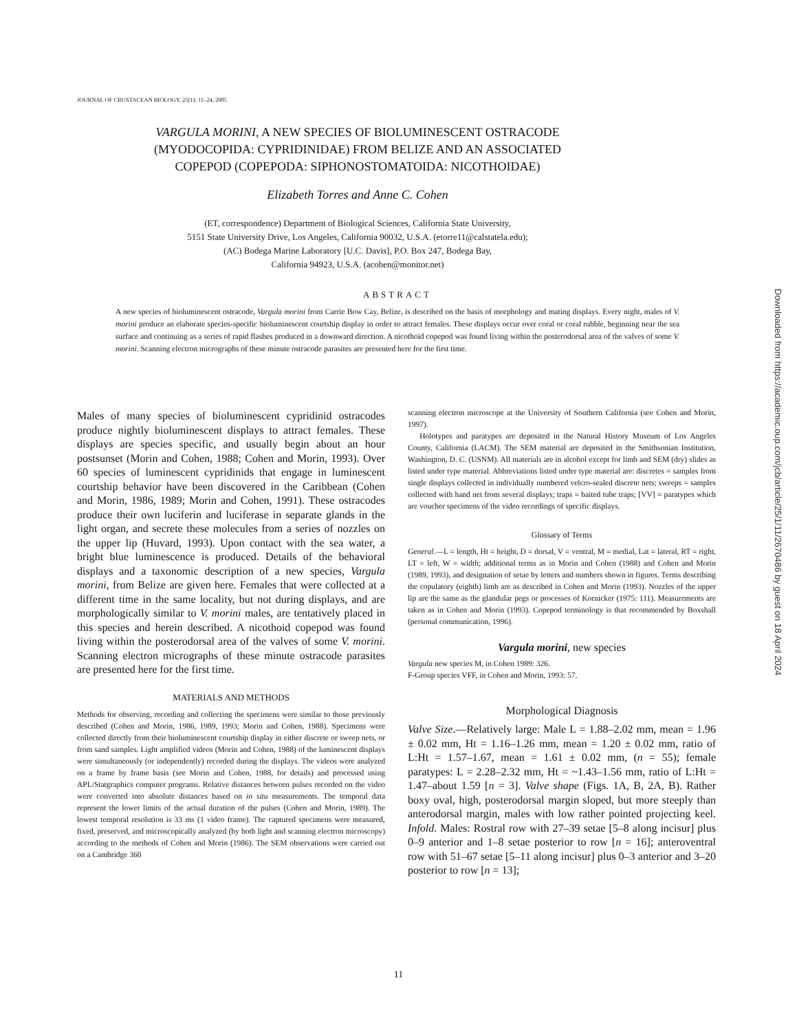JOURNAL OF CRUSTACEAN BIOLOGY, 25(1): 11–24, 2005
VARGULA MORINI, A NEW SPECIES OF BIOLUMINESCENT OSTRACODE
(MYODOCOPIDA: CYPRIDINIDAE) FROM BELIZE AND AN ASSOCIATED
COPEPOD (COPEPODA: SIPHONOSTOMATOIDA: NICOTHOIDAE)
Elizabeth Torres and Anne C. Cohen
(ET, correspondence) Department of Biological Sciences, California State University,
5151 State University Drive, Los Angeles, California 90032, U.S.A. (etorre11@calstatela.edu);
(AC) Bodega Marine Laboratory [U.C. Davis], P.O. Box 247, Bodega Bay,
California 94923, U.S.A. (acohen@monitor.net)
ABSTRACT
A new species of bioluminescent ostracode, Vargula morini from Carrie Bow Cay, Belize, is described on the basis of morphology and mating displays. Every night, males of V. morini produce an elaborate species-specific bioluminescent courtship display in order to attract females. These displays occur over coral or coral rubble, beginning near the sea surface and continuing as a series of rapid flashes produced in a downward direction. A nicothoid copepod was found living within the posterodorsal area of the valves of some V. morini. Scanning electron micrographs of these minute ostracode parasites are presented here for the first time.
Males of many species of bioluminescent cypridinid ostracodes produce nightly bioluminescent displays to attract females. These displays are species specific, and usually begin about an hour postsunset (Morin and Cohen, 1988; Cohen and Morin, 1993). Over 60 species of luminescent cypridinids that engage in luminescent courtship behavior have been discovered in the Caribbean (Cohen and Morin, 1986, 1989; Morin and Cohen, 1991). These ostracodes produce their own luciferin and luciferase in separate glands in the light organ, and secrete these molecules from a series of nozzles on the upper lip (Huvard, 1993). Upon contact with the sea water, a bright blue luminescence is produced. Details of the behavioral displays and a taxonomic description of a new species, Vargula morini, from Belize are given here. Females that were collected at a different time in the same locality, but not during displays, and are morphologically similar to V. morini males, are tentatively placed in this species and herein described. A nicothoid copepod was found living within the posterodorsal area of the valves of some V. morini. Scanning electron micrographs of these minute ostracode parasites are presented here for the first time.
MATERIALS AND METHODS
Methods for observing, recording and collecting the specimens were similar to those previously described (Cohen and Morin, 1986, 1989, 1993; Morin and Cohen, 1988). Specimens were collected directly from their bioluminescent courtship display in either discrete or sweep nets, or from sand samples. Light amplified videos (Morin and Cohen, 1988) of the luminescent displays were simultaneously (or independently) recorded during the displays. The videos were analyzed on a frame by frame basis (see Morin and Cohen, 1988, for details) and processed using APL/Statgraphics computer programs. Relative distances between pulses recorded on the video were converted into absolute distances based on in situ measurements. The temporal data represent the lower limits of the actual duration of the pulses (Cohen and Morin, 1989). The lowest temporal resolution is 33 ms (1 video frame). The captured specimens were measured, fixed, preserved, and microscopically analyzed (by both light and scanning electron microscopy) according to the methods of Cohen and Morin (1986). The SEM observations were carried out on a Cambridge 360
scanning electron microscope at the University of Southern California (see Cohen and Morin, 1997).
Holotypes and paratypes are deposited in the Natural History Museum of Los Angeles County, California (LACM). The SEM material are deposited in the Smithsonian Institution, Washington, D. C. (USNM). All materials are in alcohol except for limb and SEM (dry) slides as listed under type material. Abbreviations listed under type material are: discretes = samples from single displays collected in individually numbered velcro-sealed discrete nets; sweeps = samples collected with hand net from several displays; traps = baited tube traps; [VV] = paratypes which are voucher specimens of the video recordings of specific displays.
Glossary of Terms
General.—L = length, Ht = height, D = dorsal, V = ventral, M = medial, Lat = lateral, RT = right, LT = left, W = width; additional terms as in Morin and Cohen (1988) and Cohen and Morin (1989, 1993), and designation of setae by letters and numbers shown in figures. Terms describing the copulatory (eighth) limb are as described in Cohen and Morin (1993). Nozzles of the upper lip are the same as the glandular pegs or processes of Kornicker (1975: 111). Measurements are taken as in Cohen and Morin (1993). Copepod terminology is that recommended by Boxshall (personal communication, 1996).
Vargula morini, new species
Vargula new species M, in Cohen 1989: 326.
F-Group species VFF, in Cohen and Morin, 1993: 57.
Morphological Diagnosis
Valve Size.—Relatively large: Male L = 1.88–2.02 mm, mean = 1.96 ± 0.02 mm, Ht = 1.16–1.26 mm, mean = 1.20 ± 0.02 mm, ratio of L:Ht = 1.57–1.67, mean = 1.61 ± 0.02 mm, (n = 55); female paratypes: L = 2.28–2.32 mm, Ht = ~1.43–1.56 mm, ratio of L:Ht = 1.47–about 1.59 [n = 3]. Valve shape (Figs. 1A, B, 2A, B). Rather boxy oval, high, posterodorsal margin sloped, but more steeply than anterodorsal margin, males with low rather pointed projecting keel. Infold. Males: Rostral row with 27–39 setae [5–8 along incisur] plus 0–9 anterior and 1–8 setae posterior to row [n = 16]; anteroventral row with 51–67 setae [5–11 along incisur] plus 0–3 anterior and 3–20 posterior to row [n = 13];
Downloaded from https://academic.oup.com/jcb/article/25/1/11/2670486 by guest on 18 April 2024
11